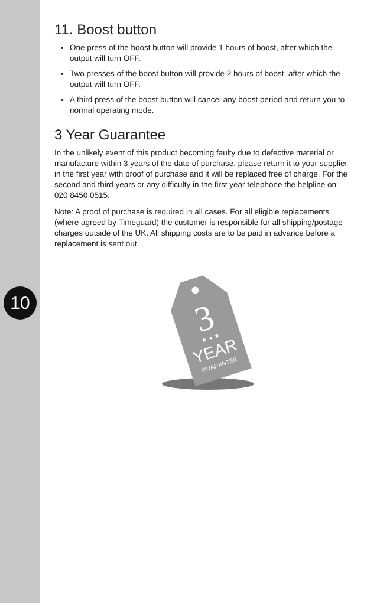10
11. Boost button
One press of the boost button will provide 1 hours of boost, after which the output will turn OFF.
Two presses of the boost button will provide 2 hours of boost, after which the output will turn OFF.
A third press of the boost button will cancel any boost period and return you to normal operating mode.
3 Year Guarantee
In the unlikely event of this product becoming faulty due to defective material or manufacture within 3 years of the date of purchase, please return it to your supplier in the first year with proof of purchase and it will be replaced free of charge. For the second and third years or any difficulty in the first year telephone the helpline on 020 8450 0515.
Note: A proof of purchase is required in all cases. For all eligible replacements (where agreed by Timeguard) the customer is responsible for all shipping/postage charges outside of the UK. All shipping costs are to be paid in advance before a replacement is sent out.
3
★ ★ ★
YEAR
GUARANTEE